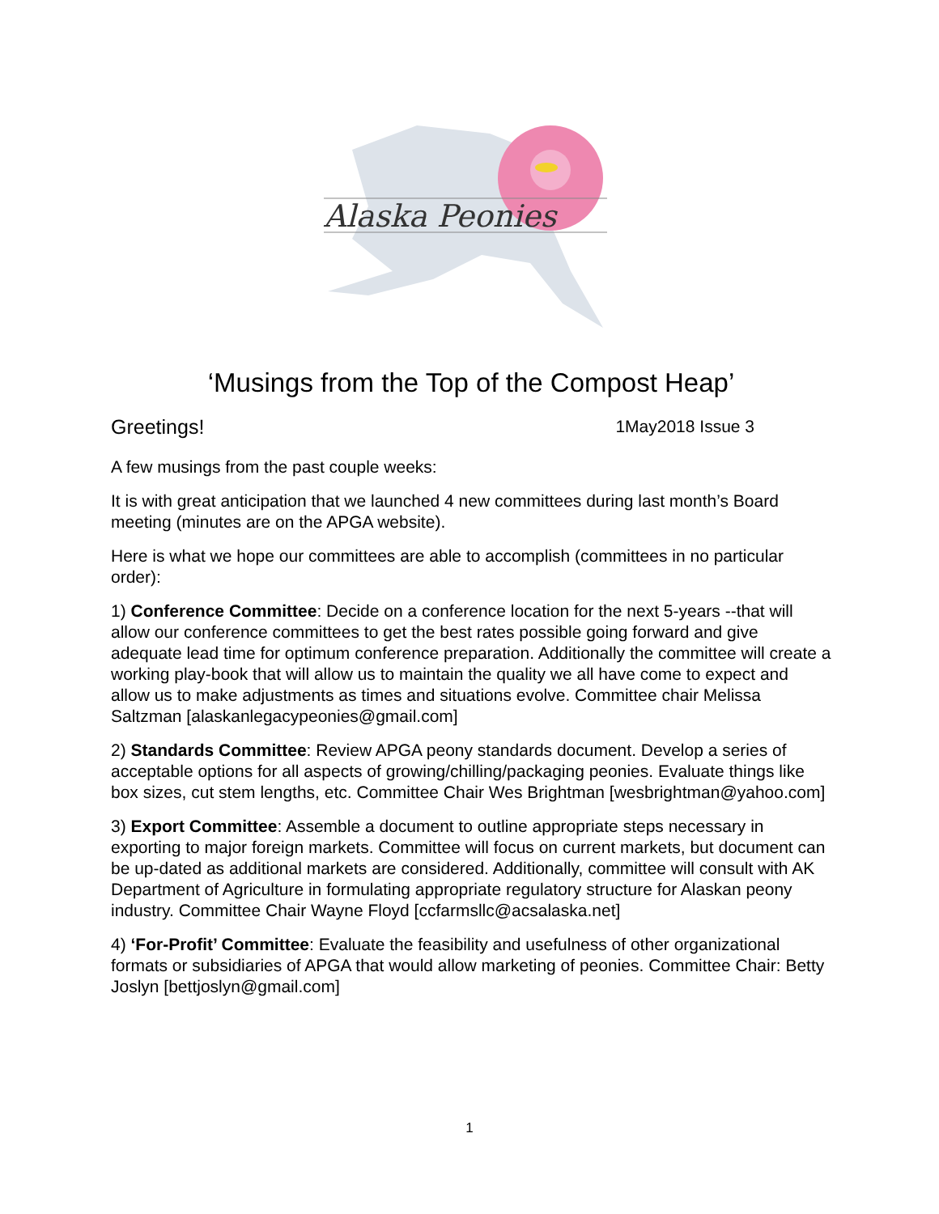Alaska Peonies
‘Musings from the Top of the Compost Heap’
Greetings! 1May2018 Issue 3
A few musings from the past couple weeks:
It is with great anticipation that we launched 4 new committees during last month’s Board meeting (minutes are on the APGA website).
Here is what we hope our committees are able to accomplish (committees in no particular order):
1) Conference Committee: Decide on a conference location for the next 5-years --that will allow our conference committees to get the best rates possible going forward and give adequate lead time for optimum conference preparation. Additionally the committee will create a working play-book that will allow us to maintain the quality we all have come to expect and allow us to make adjustments as times and situations evolve. Committee chair Melissa Saltzman [alaskanlegacypeonies@gmail.com]
2) Standards Committee: Review APGA peony standards document. Develop a series of acceptable options for all aspects of growing/chilling/packaging peonies. Evaluate things like box sizes, cut stem lengths, etc. Committee Chair Wes Brightman [wesbrightman@yahoo.com]
3) Export Committee: Assemble a document to outline appropriate steps necessary in exporting to major foreign markets. Committee will focus on current markets, but document can be up-dated as additional markets are considered. Additionally, committee will consult with AK Department of Agriculture in formulating appropriate regulatory structure for Alaskan peony industry. Committee Chair Wayne Floyd [ccfarmsllc@acsalaska.net]
4) ‘For-Profit’ Committee: Evaluate the feasibility and usefulness of other organizational formats or subsidiaries of APGA that would allow marketing of peonies. Committee Chair: Betty Joslyn [bettjoslyn@gmail.com]
1